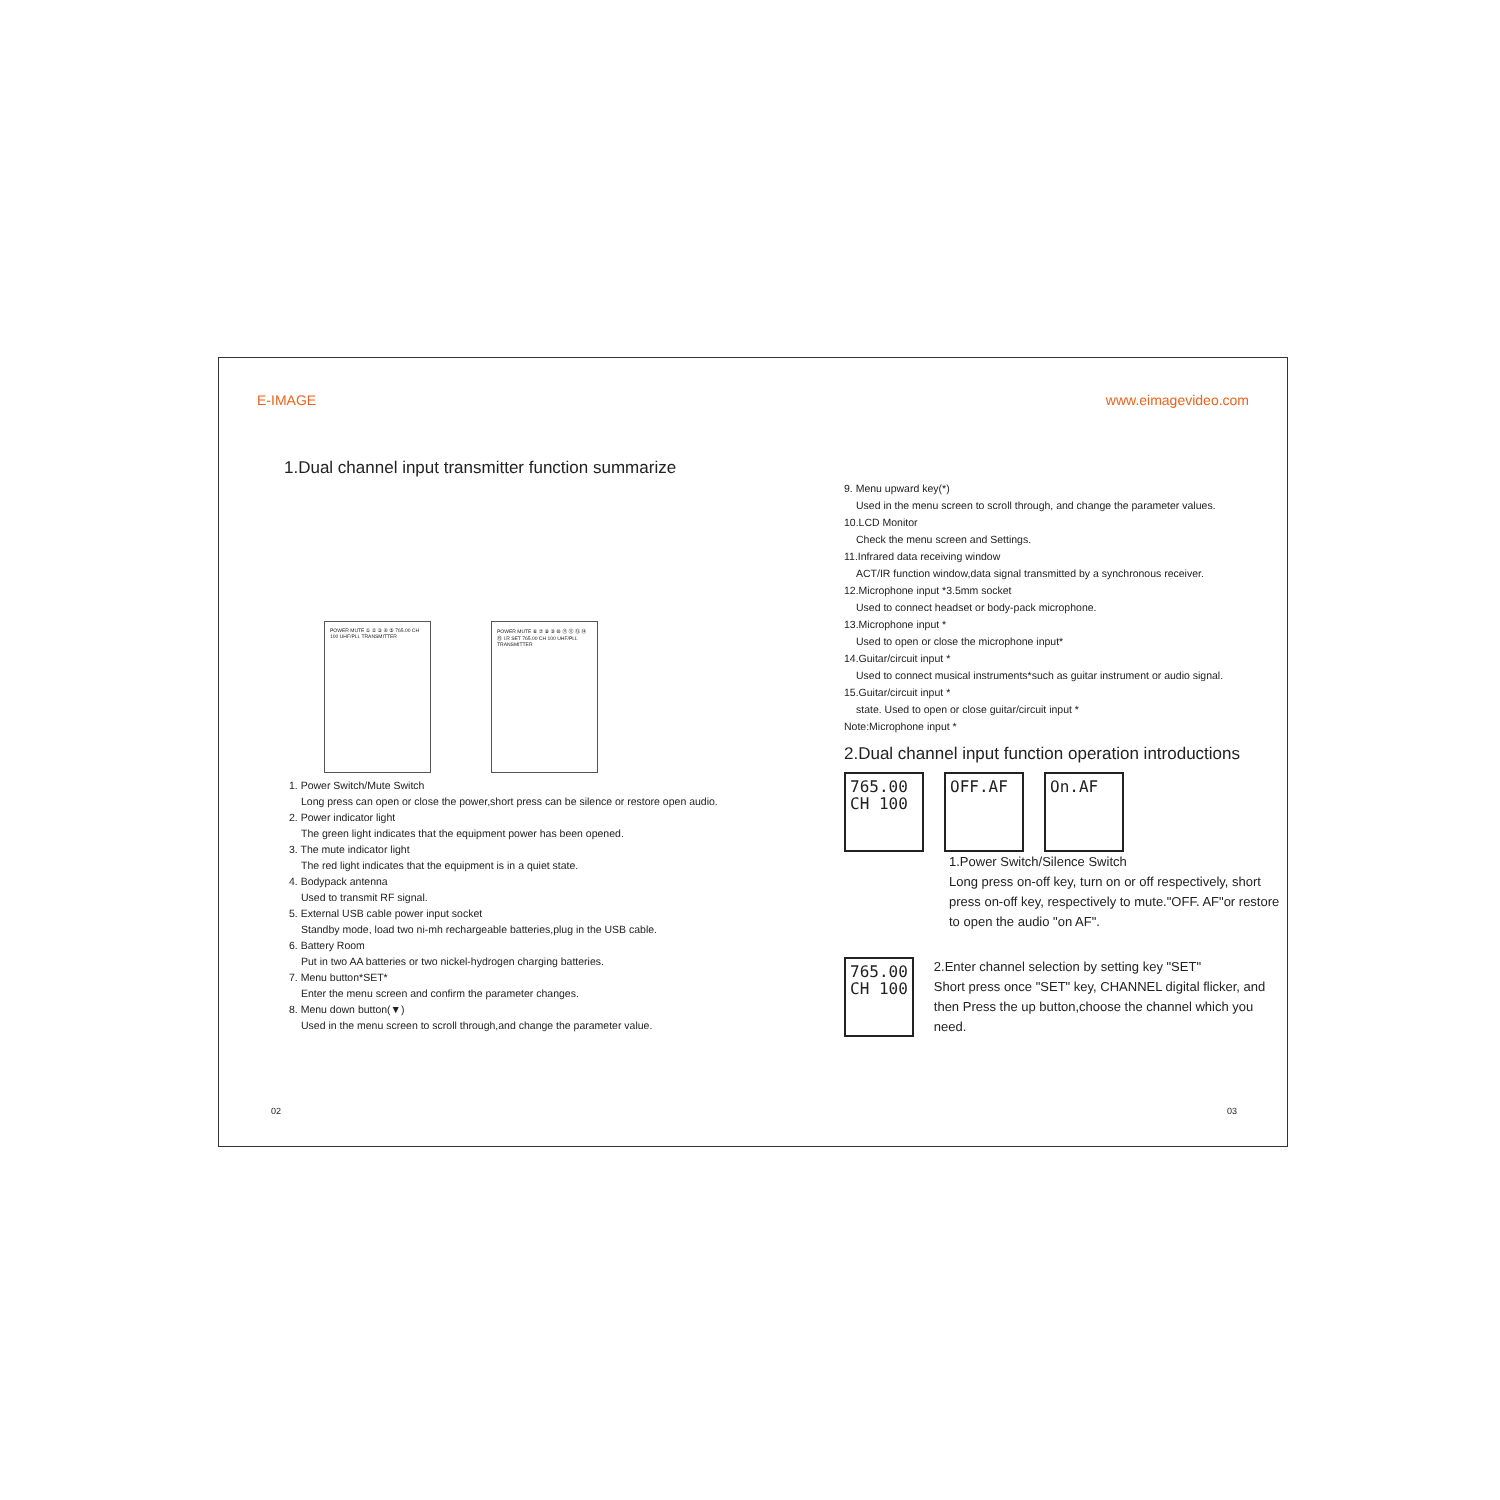E-IMAGE www.eimagevideo.com
1.Dual channel input transmitter function summarize
POWER MUTE ① ② ③ ④ ⑤ 765.00 CH 100 UHF/PLL TRANSMITTER
POWER MUTE ⑥ ⑦ ⑧ ⑨ ⑩ ⑪ ⑫ ⑬ ⑭ ⑮ I.R SET 765.00 CH 100 UHF/PLL TRANSMITTER
1. Power Switch/Mute Switch
Long press can open or close the power,short press can be silence or restore open audio.
2. Power indicator light
The green light indicates that the equipment power has been opened.
3. The mute indicator light
The red light indicates that the equipment is in a quiet state.
4. Bodypack antenna
Used to transmit RF signal.
5. External USB cable power input socket
Standby mode, load two ni-mh rechargeable batteries,plug in the USB cable.
6. Battery Room
Put in two AA batteries or two nickel-hydrogen charging batteries.
7. Menu button*SET*
Enter the menu screen and confirm the parameter changes.
8. Menu down button(▼)
Used in the menu screen to scroll through,and change the parameter value.
9. Menu upward key(*)
Used in the menu screen to scroll through, and change the parameter values.
10.LCD Monitor
Check the menu screen and Settings.
11.Infrared data receiving window
ACT/IR function window,data signal transmitted by a synchronous receiver.
12.Microphone input *3.5mm socket
Used to connect headset or body-pack microphone.
13.Microphone input *
Used to open or close the microphone input*
14.Guitar/circuit input *
Used to connect musical instruments*such as guitar instrument or audio signal.
15.Guitar/circuit input *
state. Used to open or close guitar/circuit input *
Note:Microphone input *
2.Dual channel input function operation introductions
765.00 CH 100
OFF.AF On.AF
1.Power Switch/Silence Switch
Long press on-off key, turn on or off respectively, short press on-off key, respectively to mute."OFF. AF"or restore to open the audio "on AF".
765.00 CH 100
2.Enter channel selection by setting key "SET"
Short press once "SET" key, CHANNEL digital flicker, and then Press the up button,choose the channel which you need.
02 03